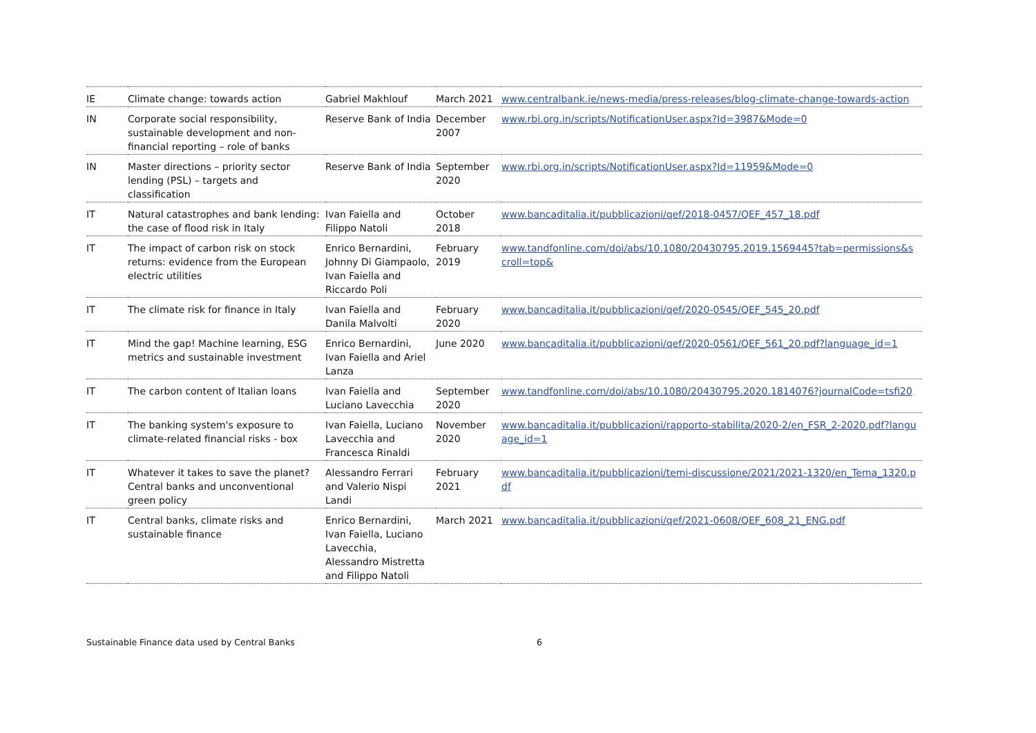| IE | Climate change: towards action | Gabriel Makhlouf | March 2021 | www.centralbank.ie/news-media/press-releases/blog-climate-change-towards-action |
| IN | Corporate social responsibility, sustainable development and non-financial reporting – role of banks | Reserve Bank of India | December 2007 | www.rbi.org.in/scripts/NotificationUser.aspx?Id=3987&Mode=0 |
| IN | Master directions – priority sector lending (PSL) – targets and classification | Reserve Bank of India | September 2020 | www.rbi.org.in/scripts/NotificationUser.aspx?Id=11959&Mode=0 |
| IT | Natural catastrophes and bank lending: the case of flood risk in Italy | Ivan Faiella and Filippo Natoli | October 2018 | www.bancaditalia.it/pubblicazioni/qef/2018-0457/QEF_457_18.pdf |
| IT | The impact of carbon risk on stock returns: evidence from the European electric utilities | Enrico Bernardini, Johnny Di Giampaolo, Ivan Faiella and Riccardo Poli | February 2019 | www.tandfonline.com/doi/abs/10.1080/20430795.2019.1569445?tab=permissions&scroll=top& |
| IT | The climate risk for finance in Italy | Ivan Faiella and Danila Malvolti | February 2020 | www.bancaditalia.it/pubblicazioni/qef/2020-0545/QEF_545_20.pdf |
| IT | Mind the gap! Machine learning, ESG metrics and sustainable investment | Enrico Bernardini, Ivan Faiella and Ariel Lanza | June 2020 | www.bancaditalia.it/pubblicazioni/qef/2020-0561/QEF_561_20.pdf?language_id=1 |
| IT | The carbon content of Italian loans | Ivan Faiella and Luciano Lavecchia | September 2020 | www.tandfonline.com/doi/abs/10.1080/20430795.2020.1814076?journalCode=tsfi20 |
| IT | The banking system's exposure to climate-related financial risks - box | Ivan Faiella, Luciano Lavecchia and Francesca Rinaldi | November 2020 | www.bancaditalia.it/pubblicazioni/rapporto-stabilita/2020-2/en_FSR_2-2020.pdf?language_id=1 |
| IT | Whatever it takes to save the planet? Central banks and unconventional green policy | Alessandro Ferrari and Valerio Nispi Landi | February 2021 | www.bancaditalia.it/pubblicazioni/temi-discussione/2021/2021-1320/en_Tema_1320.pdf |
| IT | Central banks, climate risks and sustainable finance | Enrico Bernardini, Ivan Faiella, Luciano Lavecchia, Alessandro Mistretta and Filippo Natoli | March 2021 | www.bancaditalia.it/pubblicazioni/qef/2021-0608/QEF_608_21_ENG.pdf |
Sustainable Finance data used by Central Banks 6